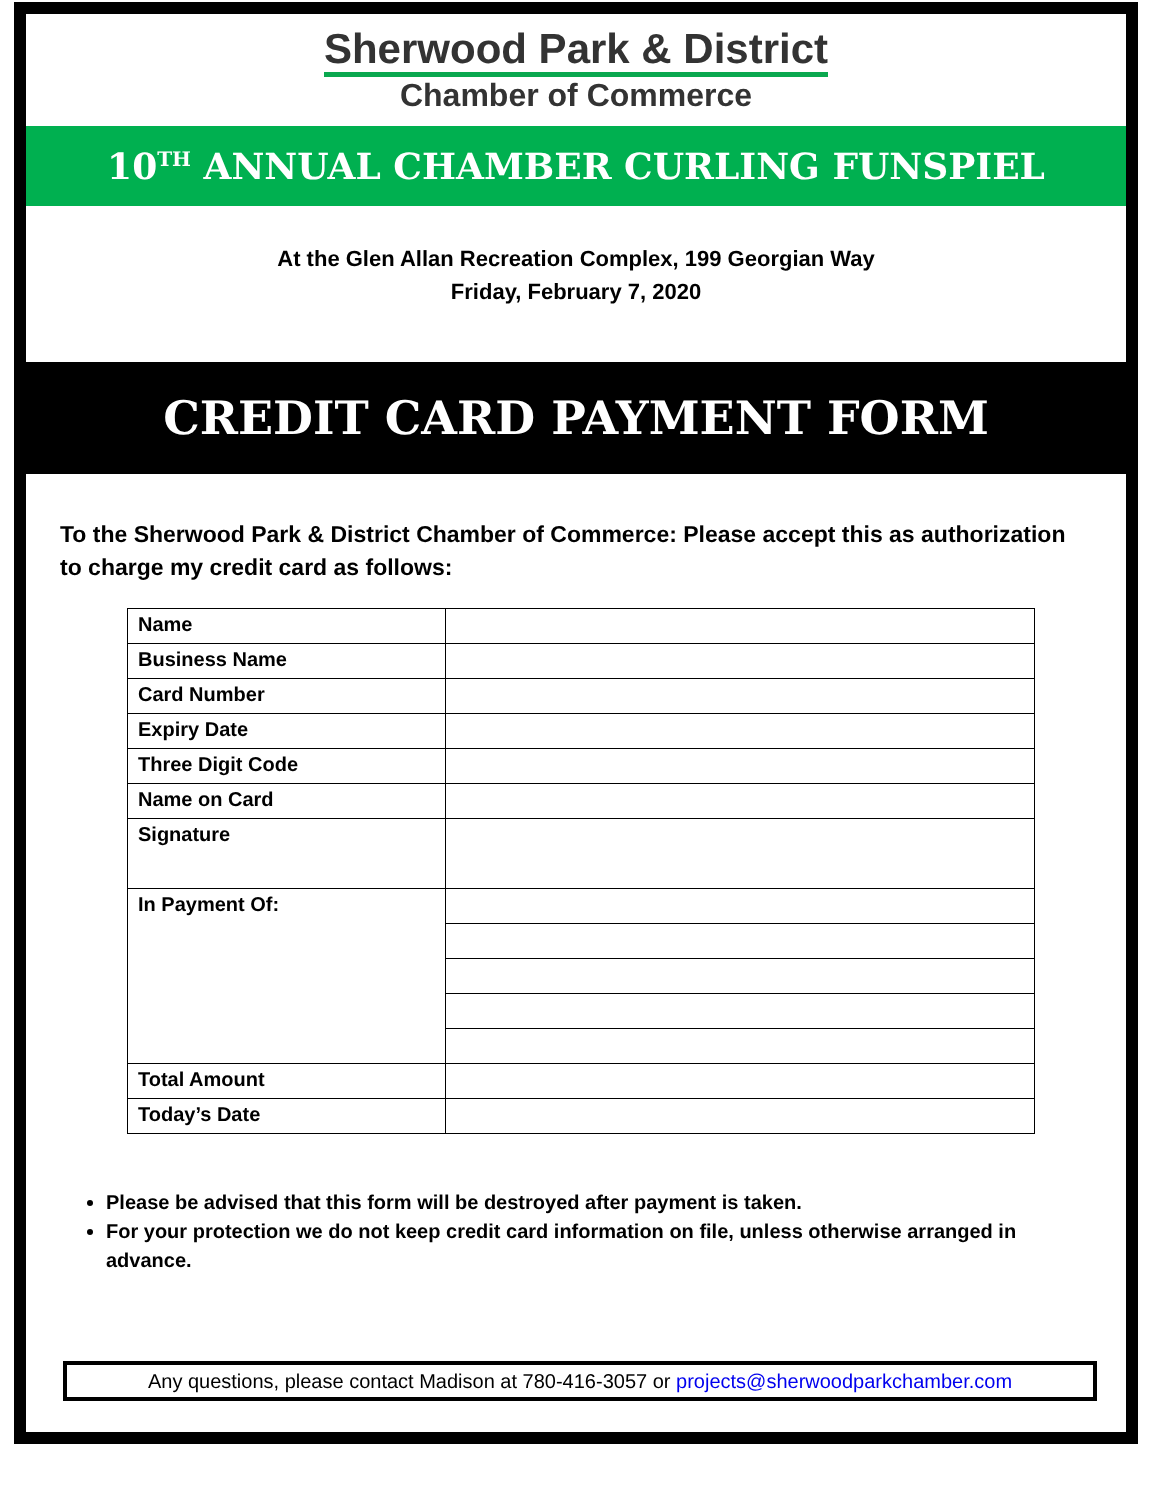Sherwood Park & District
Chamber of Commerce
10<sup>TH</sup> ANNUAL CHAMBER CURLING FUNSPIEL
At the Glen Allan Recreation Complex, 199 Georgian Way
Friday, February 7, 2020
CREDIT CARD PAYMENT FORM
To the Sherwood Park & District Chamber of Commerce: Please accept this as authorization to charge my credit card as follows:
| Name | |
| Business Name | |
| Card Number | |
| Expiry Date | |
| Three Digit Code | |
| Name on Card | |
| Signature | |
| In Payment Of: | |
| Total Amount | |
| Today’s Date | |
Please be advised that this form will be destroyed after payment is taken.
For your protection we do not keep credit card information on file, unless otherwise arranged in advance.
Any questions, please contact Madison at 780-416-3057 or projects@sherwoodparkchamber.com